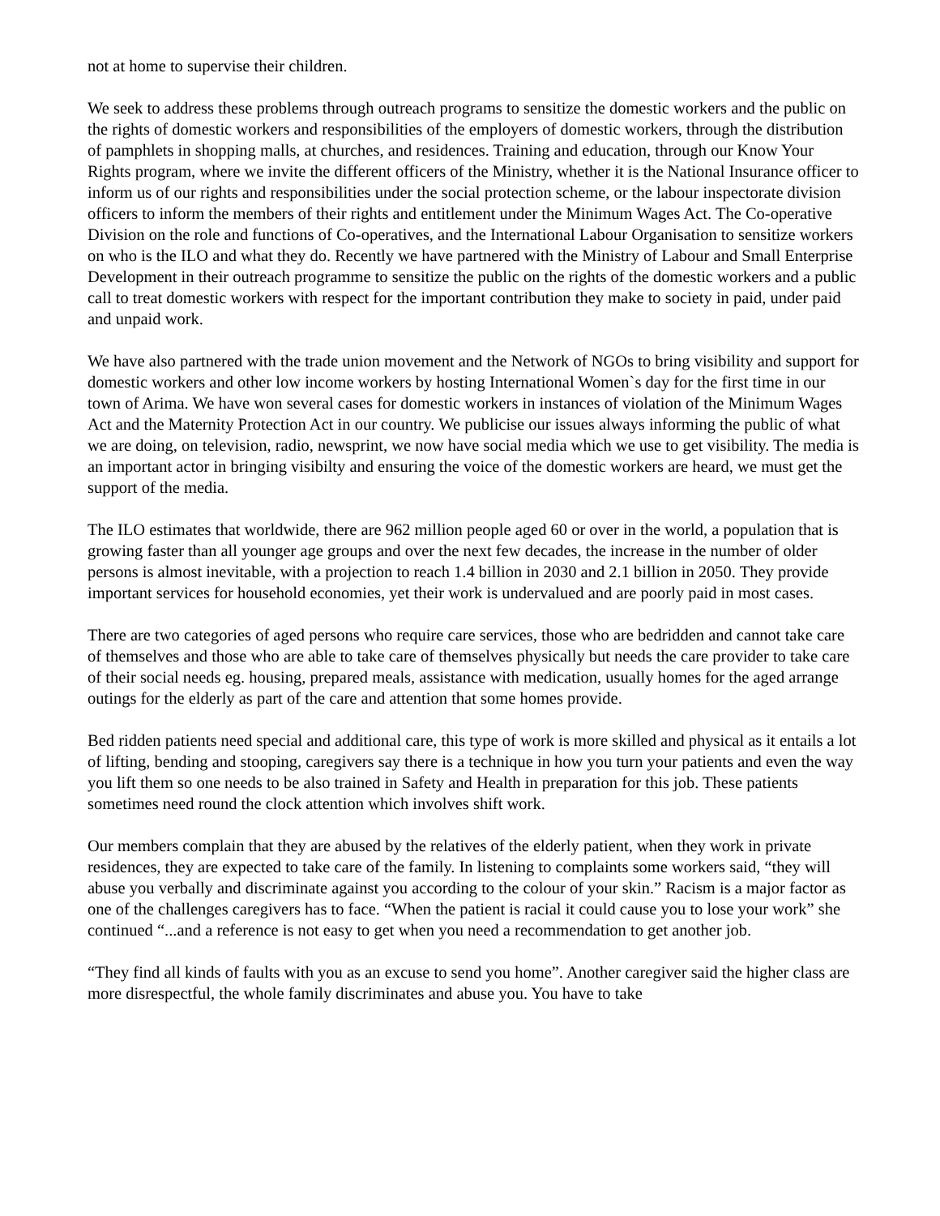not at home to supervise their children.
We seek to address these problems through outreach programs to sensitize the domestic workers and the public on the rights of domestic workers and responsibilities of the employers of domestic workers, through the distribution of pamphlets in shopping malls, at churches, and residences. Training and education, through our Know Your Rights program, where we invite the different officers of the Ministry, whether it is the National Insurance officer to inform us of our rights and responsibilities under the social protection scheme, or the labour inspectorate division officers to inform the members of their rights and entitlement under the Minimum Wages Act. The Co-operative Division on the role and functions of Co-operatives, and the International Labour Organisation to sensitize workers on who is the ILO and what they do. Recently we have partnered with the Ministry of Labour and Small Enterprise Development in their outreach programme to sensitize the public on the rights of the domestic workers and a public call to treat domestic workers with respect for the important contribution they make to society in paid, under paid and unpaid work.
We have also partnered with the trade union movement and the Network of NGOs to bring visibility and support for domestic workers and other low income workers by hosting International Women`s day for the first time in our town of Arima. We have won several cases for domestic workers in instances of violation of the Minimum Wages Act and the Maternity Protection Act in our country. We publicise our issues always informing the public of what we are doing, on television, radio, newsprint, we now have social media which we use to get visibility. The media is an important actor in bringing visibilty and ensuring the voice of the domestic workers are heard, we must get the support of the media.
The ILO estimates that worldwide, there are 962 million people aged 60 or over in the world, a population that is growing faster than all younger age groups and over the next few decades, the increase in the number of older persons is almost inevitable, with a projection to reach 1.4 billion in 2030 and 2.1 billion in 2050. They provide important services for household economies, yet their work is undervalued and are poorly paid in most cases.
There are two categories of aged persons who require care services, those who are bedridden and cannot take care of themselves and those who are able to take care of themselves physically but needs the care provider to take care of their social needs eg. housing, prepared meals, assistance with medication, usually homes for the aged arrange outings for the elderly as part of the care and attention that some homes provide.
Bed ridden patients need special and additional care, this type of work is more skilled and physical as it entails a lot of lifting, bending and stooping, caregivers say there is a technique in how you turn your patients and even the way you lift them so one needs to be also trained in Safety and Health in preparation for this job. These patients sometimes need round the clock attention which involves shift work.
Our members complain that they are abused by the relatives of the elderly patient, when they work in private residences, they are expected to take care of the family. In listening to complaints some workers said, “they will abuse you verbally and discriminate against you according to the colour of your skin.” Racism is a major factor as one of the challenges caregivers has to face. “When the patient is racial it could cause you to lose your work” she continued “...and a reference is not easy to get when you need a recommendation to get another job.
“They find all kinds of faults with you as an excuse to send you home”. Another caregiver said the higher class are more disrespectful, the whole family discriminates and abuse you. You have to take